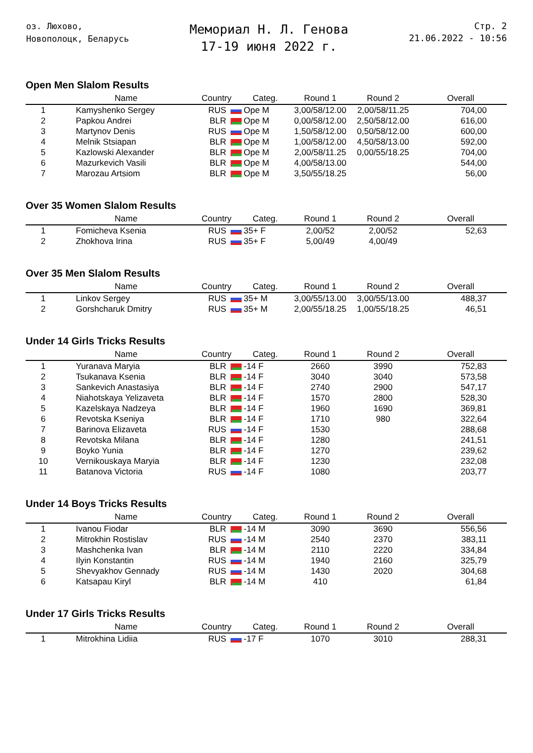оз. Люхово,
Новополоцк, Беларусь
Мемориал Н. Л. Генова
17-19 июня 2022 г.
Стр. 2
21.06.2022 - 10:56
Open Men Slalom Results
| | Name | Country | Categ. | Round 1 | Round 2 | Overall |
| --- | --- | --- | --- | --- | --- | --- |
| 1 | Kamyshenko Sergey | RUS | Ope M | 3,00/58/12.00 | 2,00/58/11.25 | 704,00 |
| 2 | Papkou Andrei | BLR | Ope M | 0,00/58/12.00 | 2,50/58/12.00 | 616,00 |
| 3 | Martynov Denis | RUS | Ope M | 1,50/58/12.00 | 0,50/58/12.00 | 600,00 |
| 4 | Melnik Stsiapan | BLR | Ope M | 1,00/58/12.00 | 4,50/58/13.00 | 592,00 |
| 5 | Kazlowski Alexander | BLR | Ope M | 2,00/58/11.25 | 0,00/55/18.25 | 704,00 |
| 6 | Mazurkevich Vasili | BLR | Ope M | 4,00/58/13.00 | | 544,00 |
| 7 | Marozau Artsiom | BLR | Ope M | 3,50/55/18.25 | | 56,00 |
Over 35 Women Slalom Results
| | Name | Country | Categ. | Round 1 | Round 2 | Overall |
| --- | --- | --- | --- | --- | --- | --- |
| 1 | Fomicheva Ksenia | RUS | 35+ F | 2,00/52 | 2,00/52 | 52,63 |
| 2 | Zhokhova Irina | RUS | 35+ F | 5,00/49 | 4,00/49 | |
Over 35 Men Slalom Results
| | Name | Country | Categ. | Round 1 | Round 2 | Overall |
| --- | --- | --- | --- | --- | --- | --- |
| 1 | Linkov Sergey | RUS | 35+ M | 3,00/55/13.00 | 3,00/55/13.00 | 488,37 |
| 2 | Gorshcharuk Dmitry | RUS | 35+ M | 2,00/55/18.25 | 1,00/55/18.25 | 46,51 |
Under 14 Girls Tricks Results
| | Name | Country | Categ. | Round 1 | Round 2 | Overall |
| --- | --- | --- | --- | --- | --- | --- |
| 1 | Yuranava Maryia | BLR | -14 F | 2660 | 3990 | 752,83 |
| 2 | Tsukanava Ksenia | BLR | -14 F | 3040 | 3040 | 573,58 |
| 3 | Sankevich Anastasiya | BLR | -14 F | 2740 | 2900 | 547,17 |
| 4 | Niahotskaya Yelizaveta | BLR | -14 F | 1570 | 2800 | 528,30 |
| 5 | Kazelskaya Nadzeya | BLR | -14 F | 1960 | 1690 | 369,81 |
| 6 | Revotska Kseniya | BLR | -14 F | 1710 | 980 | 322,64 |
| 7 | Barinova Elizaveta | RUS | -14 F | 1530 | | 288,68 |
| 8 | Revotska Milana | BLR | -14 F | 1280 | | 241,51 |
| 9 | Boyko Yunia | BLR | -14 F | 1270 | | 239,62 |
| 10 | Vernikouskaya Maryia | BLR | -14 F | 1230 | | 232,08 |
| 11 | Batanova Victoria | RUS | -14 F | 1080 | | 203,77 |
Under 14 Boys Tricks Results
| | Name | Country | Categ. | Round 1 | Round 2 | Overall |
| --- | --- | --- | --- | --- | --- | --- |
| 1 | Ivanou Fiodar | BLR | -14 M | 3090 | 3690 | 556,56 |
| 2 | Mitrokhin Rostislav | RUS | -14 M | 2540 | 2370 | 383,11 |
| 3 | Mashchenka Ivan | BLR | -14 M | 2110 | 2220 | 334,84 |
| 4 | Ilyin Konstantin | RUS | -14 M | 1940 | 2160 | 325,79 |
| 5 | Shevyakhov Gennady | RUS | -14 M | 1430 | 2020 | 304,68 |
| 6 | Katsapau Kiryl | BLR | -14 M | 410 | | 61,84 |
Under 17 Girls Tricks Results
| | Name | Country | Categ. | Round 1 | Round 2 | Overall |
| --- | --- | --- | --- | --- | --- | --- |
| 1 | Mitrokhina Lidiia | RUS | -17 F | 1070 | 3010 | 288,31 |